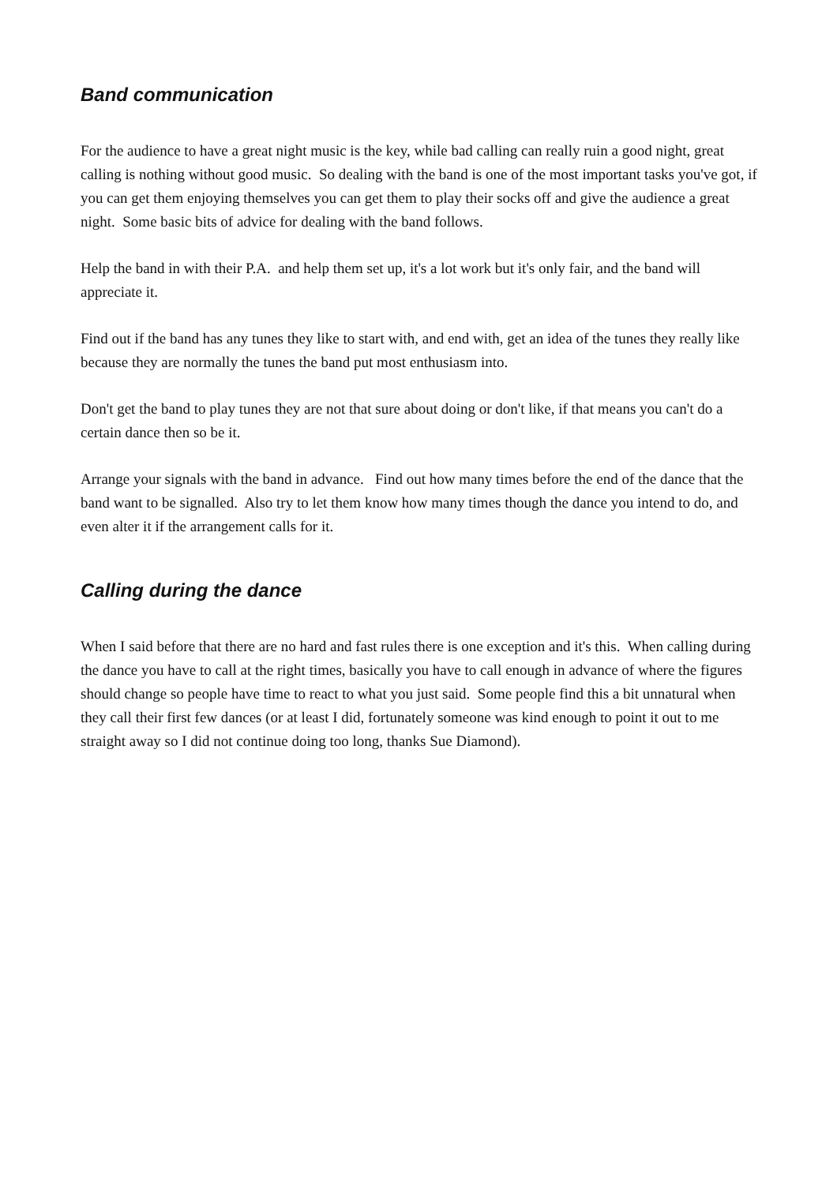Band communication
For the audience to have a great night music is the key, while bad calling can really ruin a good night, great calling is nothing without good music. So dealing with the band is one of the most important tasks you've got, if you can get them enjoying themselves you can get them to play their socks off and give the audience a great night. Some basic bits of advice for dealing with the band follows.
Help the band in with their P.A. and help them set up, it's a lot work but it's only fair, and the band will appreciate it.
Find out if the band has any tunes they like to start with, and end with, get an idea of the tunes they really like because they are normally the tunes the band put most enthusiasm into.
Don't get the band to play tunes they are not that sure about doing or don't like, if that means you can't do a certain dance then so be it.
Arrange your signals with the band in advance. Find out how many times before the end of the dance that the band want to be signalled. Also try to let them know how many times though the dance you intend to do, and even alter it if the arrangement calls for it.
Calling during the dance
When I said before that there are no hard and fast rules there is one exception and it's this. When calling during the dance you have to call at the right times, basically you have to call enough in advance of where the figures should change so people have time to react to what you just said. Some people find this a bit unnatural when they call their first few dances (or at least I did, fortunately someone was kind enough to point it out to me straight away so I did not continue doing too long, thanks Sue Diamond).